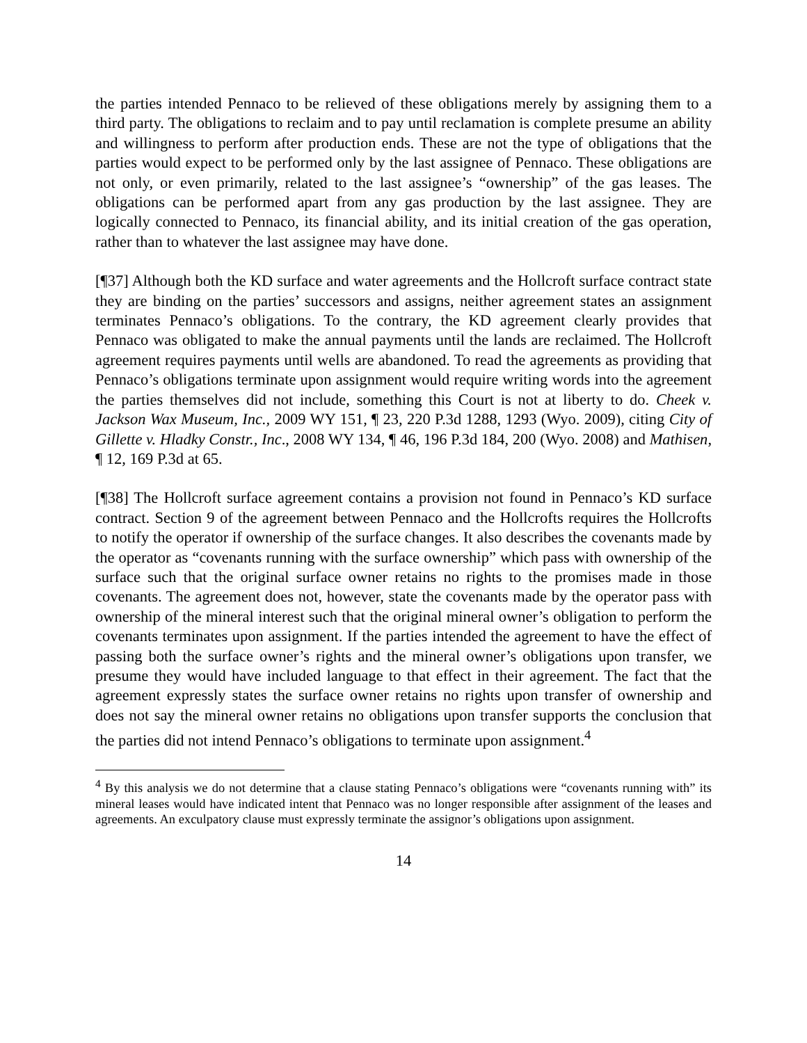the parties intended Pennaco to be relieved of these obligations merely by assigning them to a third party. The obligations to reclaim and to pay until reclamation is complete presume an ability and willingness to perform after production ends. These are not the type of obligations that the parties would expect to be performed only by the last assignee of Pennaco. These obligations are not only, or even primarily, related to the last assignee’s “ownership” of the gas leases. The obligations can be performed apart from any gas production by the last assignee. They are logically connected to Pennaco, its financial ability, and its initial creation of the gas operation, rather than to whatever the last assignee may have done.
[¶37] Although both the KD surface and water agreements and the Hollcroft surface contract state they are binding on the parties’ successors and assigns, neither agreement states an assignment terminates Pennaco’s obligations. To the contrary, the KD agreement clearly provides that Pennaco was obligated to make the annual payments until the lands are reclaimed. The Hollcroft agreement requires payments until wells are abandoned. To read the agreements as providing that Pennaco’s obligations terminate upon assignment would require writing words into the agreement the parties themselves did not include, something this Court is not at liberty to do. Cheek v. Jackson Wax Museum, Inc., 2009 WY 151, ¶ 23, 220 P.3d 1288, 1293 (Wyo. 2009), citing City of Gillette v. Hladky Constr., Inc., 2008 WY 134, ¶ 46, 196 P.3d 184, 200 (Wyo. 2008) and Mathisen, ¶ 12, 169 P.3d at 65.
[¶38] The Hollcroft surface agreement contains a provision not found in Pennaco’s KD surface contract. Section 9 of the agreement between Pennaco and the Hollcrofts requires the Hollcrofts to notify the operator if ownership of the surface changes. It also describes the covenants made by the operator as “covenants running with the surface ownership” which pass with ownership of the surface such that the original surface owner retains no rights to the promises made in those covenants. The agreement does not, however, state the covenants made by the operator pass with ownership of the mineral interest such that the original mineral owner’s obligation to perform the covenants terminates upon assignment. If the parties intended the agreement to have the effect of passing both the surface owner’s rights and the mineral owner’s obligations upon transfer, we presume they would have included language to that effect in their agreement. The fact that the agreement expressly states the surface owner retains no rights upon transfer of ownership and does not say the mineral owner retains no obligations upon transfer supports the conclusion that the parties did not intend Pennaco’s obligations to terminate upon assignment.<sup>4</sup>
<sup>4</sup> By this analysis we do not determine that a clause stating Pennaco’s obligations were “covenants running with” its mineral leases would have indicated intent that Pennaco was no longer responsible after assignment of the leases and agreements. An exculpatory clause must expressly terminate the assignor’s obligations upon assignment.
14